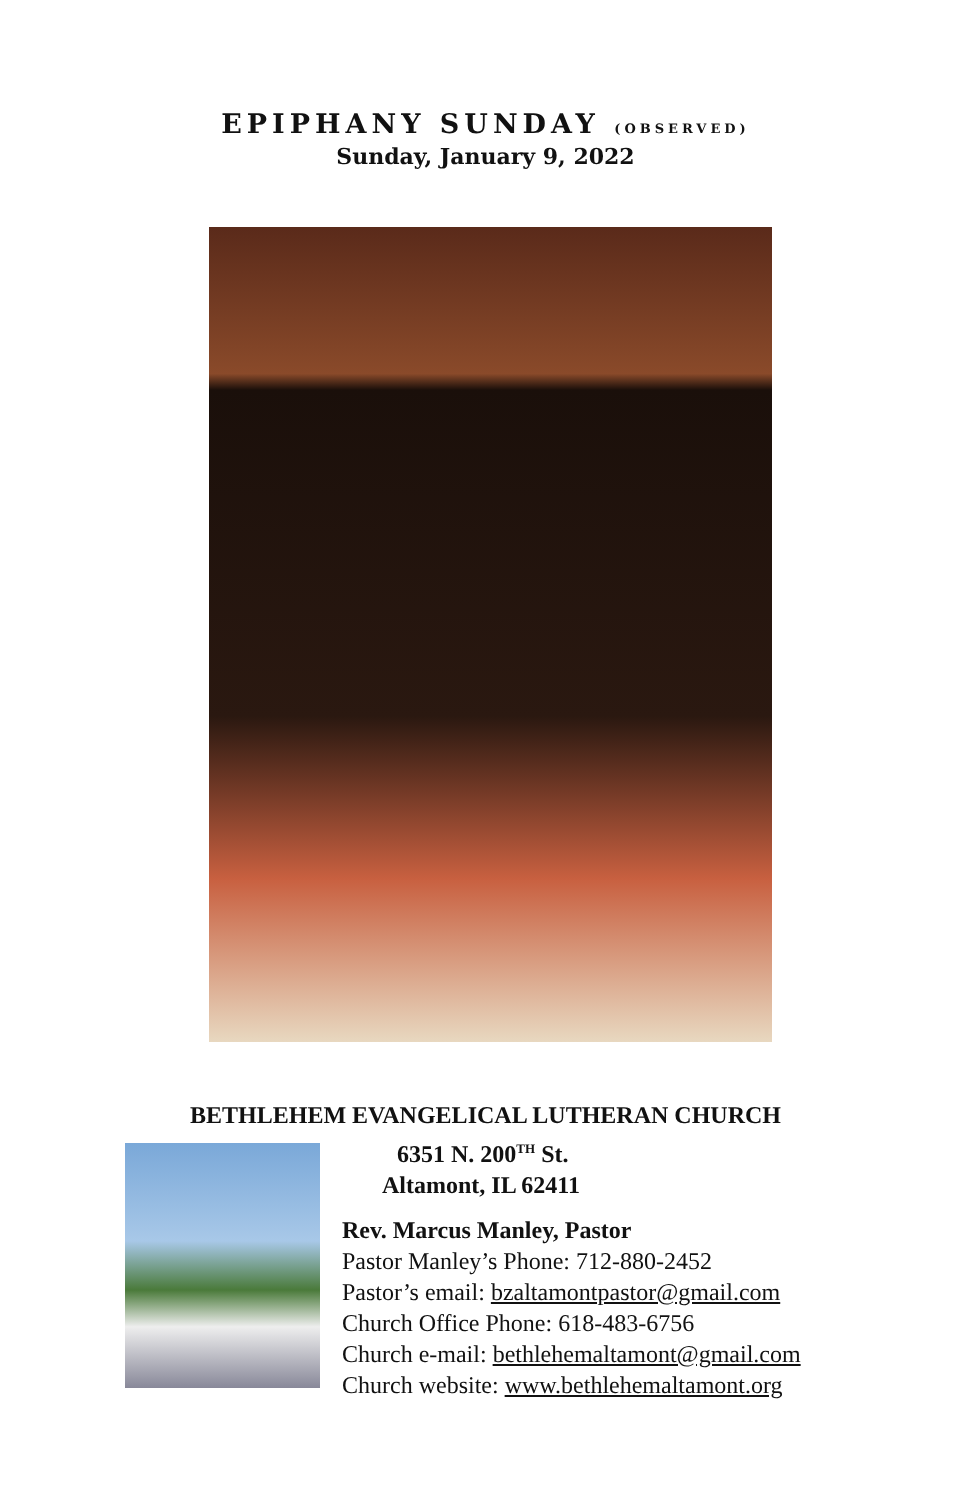EPIPHANY SUNDAY (OBSERVED)
Sunday, January 9, 2022
BETHLEHEM EVANGELICAL LUTHERAN CHURCH
6351 N. 200<sup>TH</sup> St.
Altamont, IL 62411
Rev. Marcus Manley, Pastor
Pastor Manley’s Phone: 712-880-2452
Pastor’s email: bzaltamontpastor@gmail.com
Church Office Phone: 618-483-6756
Church e-mail: bethlehemaltamont@gmail.com
Church website: www.bethlehemaltamont.org